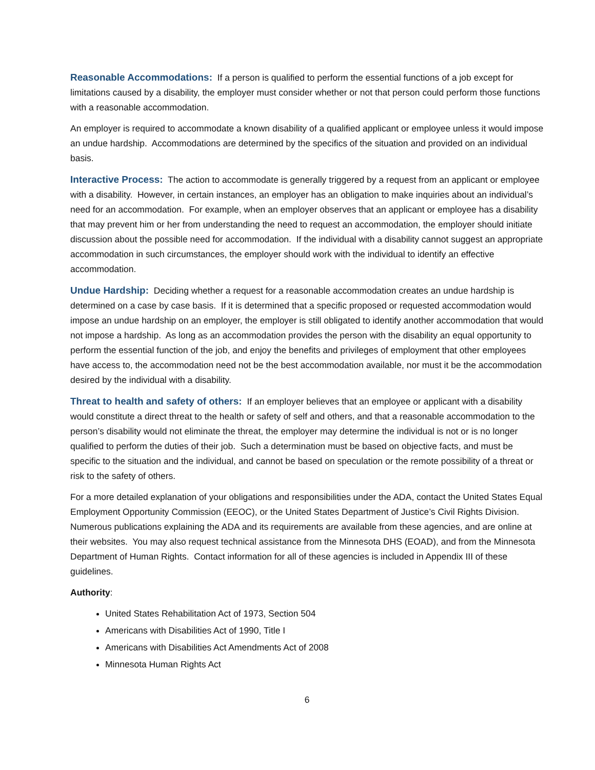Reasonable Accommodations: If a person is qualified to perform the essential functions of a job except for limitations caused by a disability, the employer must consider whether or not that person could perform those functions with a reasonable accommodation.
An employer is required to accommodate a known disability of a qualified applicant or employee unless it would impose an undue hardship. Accommodations are determined by the specifics of the situation and provided on an individual basis.
Interactive Process: The action to accommodate is generally triggered by a request from an applicant or employee with a disability. However, in certain instances, an employer has an obligation to make inquiries about an individual’s need for an accommodation. For example, when an employer observes that an applicant or employee has a disability that may prevent him or her from understanding the need to request an accommodation, the employer should initiate discussion about the possible need for accommodation. If the individual with a disability cannot suggest an appropriate accommodation in such circumstances, the employer should work with the individual to identify an effective accommodation.
Undue Hardship: Deciding whether a request for a reasonable accommodation creates an undue hardship is determined on a case by case basis. If it is determined that a specific proposed or requested accommodation would impose an undue hardship on an employer, the employer is still obligated to identify another accommodation that would not impose a hardship. As long as an accommodation provides the person with the disability an equal opportunity to perform the essential function of the job, and enjoy the benefits and privileges of employment that other employees have access to, the accommodation need not be the best accommodation available, nor must it be the accommodation desired by the individual with a disability.
Threat to health and safety of others: If an employer believes that an employee or applicant with a disability would constitute a direct threat to the health or safety of self and others, and that a reasonable accommodation to the person’s disability would not eliminate the threat, the employer may determine the individual is not or is no longer qualified to perform the duties of their job. Such a determination must be based on objective facts, and must be specific to the situation and the individual, and cannot be based on speculation or the remote possibility of a threat or risk to the safety of others.
For a more detailed explanation of your obligations and responsibilities under the ADA, contact the United States Equal Employment Opportunity Commission (EEOC), or the United States Department of Justice’s Civil Rights Division. Numerous publications explaining the ADA and its requirements are available from these agencies, and are online at their websites. You may also request technical assistance from the Minnesota DHS (EOAD), and from the Minnesota Department of Human Rights. Contact information for all of these agencies is included in Appendix III of these guidelines.
Authority:
United States Rehabilitation Act of 1973, Section 504
Americans with Disabilities Act of 1990, Title I
Americans with Disabilities Act Amendments Act of 2008
Minnesota Human Rights Act
6